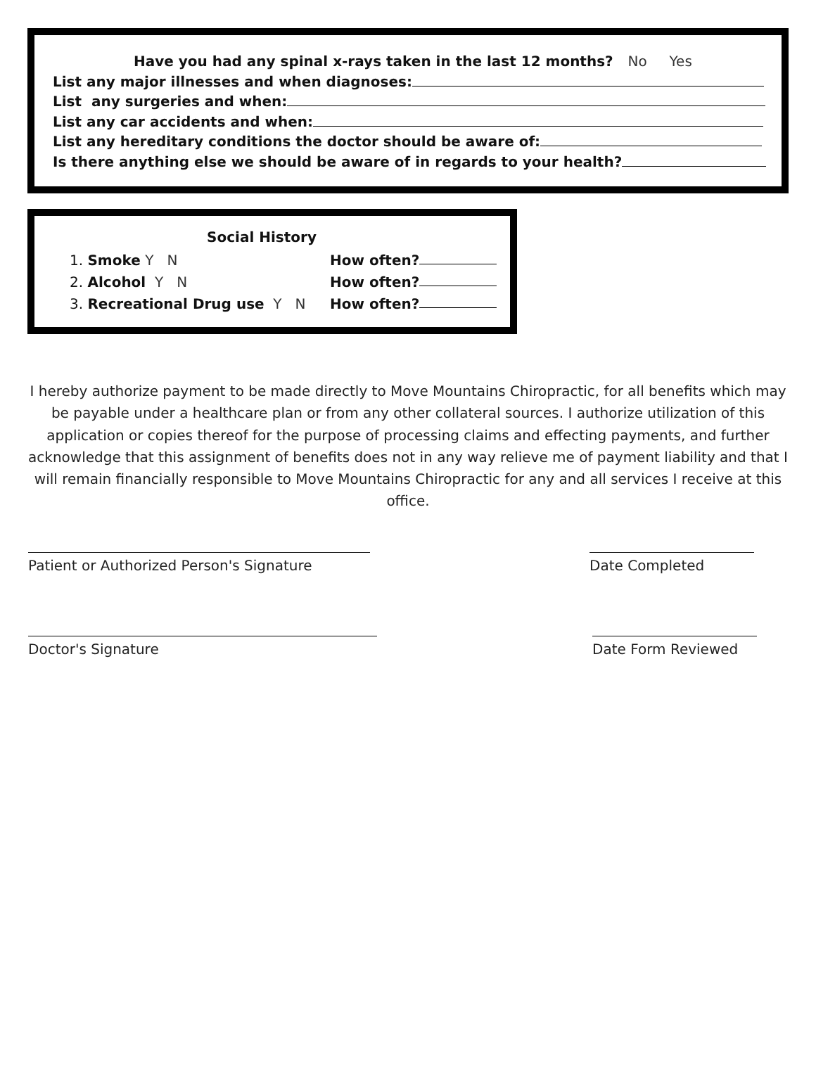Have you had any spinal x-rays taken in the last 12 months? No Yes
List any major illnesses and when diagnoses:
List any surgeries and when:
List any car accidents and when:
List any hereditary conditions the doctor should be aware of:
Is there anything else we should be aware of in regards to your health?
Social History
1. Smoke Y N How often?
2. Alcohol Y N How often?
3. Recreational Drug use Y N How often?
I hereby authorize payment to be made directly to Move Mountains Chiropractic, for all benefits which may be payable under a healthcare plan or from any other collateral sources. I authorize utilization of this application or copies thereof for the purpose of processing claims and effecting payments, and further acknowledge that this assignment of benefits does not in any way relieve me of payment liability and that I will remain financially responsible to Move Mountains Chiropractic for any and all services I receive at this office.
Patient or Authorized Person's Signature Date Completed
Doctor's Signature Date Form Reviewed